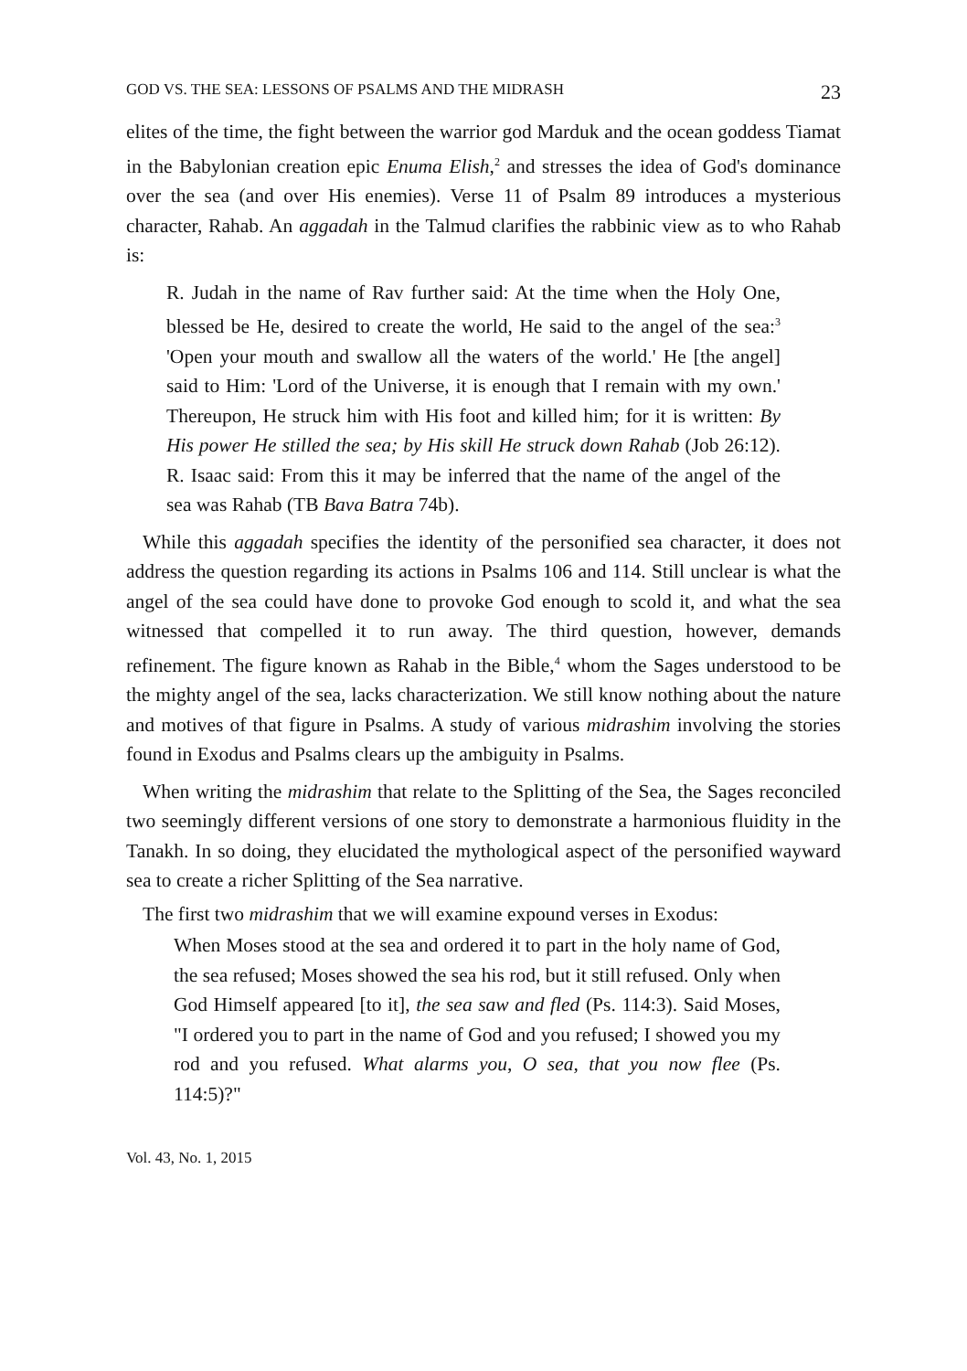GOD VS. THE SEA: LESSONS OF PSALMS AND THE MIDRASH 23
elites of the time, the fight between the warrior god Marduk and the ocean goddess Tiamat in the Babylonian creation epic Enuma Elish,<sup>2</sup> and stresses the idea of God's dominance over the sea (and over His enemies). Verse 11 of Psalm 89 introduces a mysterious character, Rahab. An aggadah in the Talmud clarifies the rabbinic view as to who Rahab is:
R. Judah in the name of Rav further said: At the time when the Holy One, blessed be He, desired to create the world, He said to the angel of the sea:<sup>3</sup> 'Open your mouth and swallow all the waters of the world.' He [the angel] said to Him: 'Lord of the Universe, it is enough that I remain with my own.' Thereupon, He struck him with His foot and killed him; for it is written: By His power He stilled the sea; by His skill He struck down Rahab (Job 26:12). R. Isaac said: From this it may be inferred that the name of the angel of the sea was Rahab (TB Bava Batra 74b).
While this aggadah specifies the identity of the personified sea character, it does not address the question regarding its actions in Psalms 106 and 114. Still unclear is what the angel of the sea could have done to provoke God enough to scold it, and what the sea witnessed that compelled it to run away. The third question, however, demands refinement. The figure known as Rahab in the Bible,<sup>4</sup> whom the Sages understood to be the mighty angel of the sea, lacks characterization. We still know nothing about the nature and motives of that figure in Psalms. A study of various midrashim involving the stories found in Exodus and Psalms clears up the ambiguity in Psalms.
When writing the midrashim that relate to the Splitting of the Sea, the Sages reconciled two seemingly different versions of one story to demonstrate a harmonious fluidity in the Tanakh. In so doing, they elucidated the mythological aspect of the personified wayward sea to create a richer Splitting of the Sea narrative.
The first two midrashim that we will examine expound verses in Exodus:
When Moses stood at the sea and ordered it to part in the holy name of God, the sea refused; Moses showed the sea his rod, but it still refused. Only when God Himself appeared [to it], the sea saw and fled (Ps. 114:3). Said Moses, "I ordered you to part in the name of God and you refused; I showed you my rod and you refused. What alarms you, O sea, that you now flee (Ps. 114:5)?"
Vol. 43, No. 1, 2015